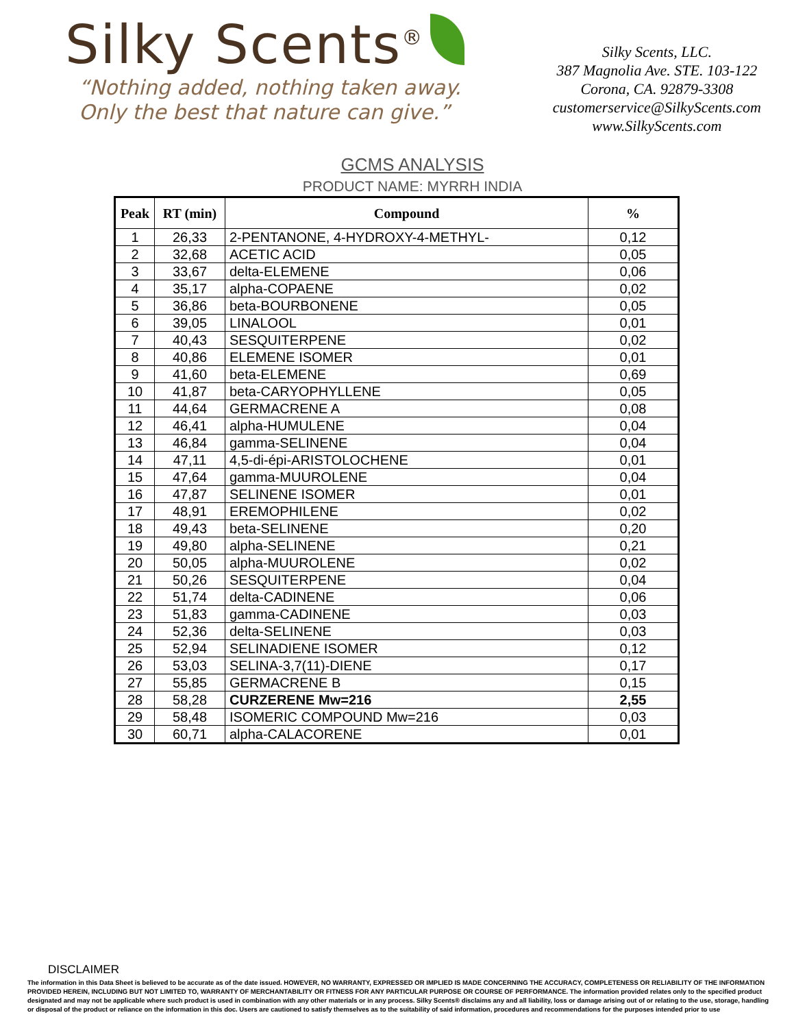Silky Scents<sup>®</sup>
“Nothing added, nothing taken away.
Only the best that nature can give.”
Silky Scents, LLC.
387 Magnolia Ave. STE. 103-122
Corona, CA. 92879-3308
customerservice@SilkyScents.com
www.SilkyScents.com
GCMS ANALYSIS
PRODUCT NAME: MYRRH INDIA
| Peak | RT (min) | Compound | % |
| --- | --- | --- | --- |
| 1 | 26,33 | 2-PENTANONE, 4-HYDROXY-4-METHYL- | 0,12 |
| 2 | 32,68 | ACETIC ACID | 0,05 |
| 3 | 33,67 | delta-ELEMENE | 0,06 |
| 4 | 35,17 | alpha-COPAENE | 0,02 |
| 5 | 36,86 | beta-BOURBONENE | 0,05 |
| 6 | 39,05 | LINALOOL | 0,01 |
| 7 | 40,43 | SESQUITERPENE | 0,02 |
| 8 | 40,86 | ELEMENE ISOMER | 0,01 |
| 9 | 41,60 | beta-ELEMENE | 0,69 |
| 10 | 41,87 | beta-CARYOPHYLLENE | 0,05 |
| 11 | 44,64 | GERMACRENE A | 0,08 |
| 12 | 46,41 | alpha-HUMULENE | 0,04 |
| 13 | 46,84 | gamma-SELINENE | 0,04 |
| 14 | 47,11 | 4,5-di-épi-ARISTOLOCHENE | 0,01 |
| 15 | 47,64 | gamma-MUUROLENE | 0,04 |
| 16 | 47,87 | SELINENE ISOMER | 0,01 |
| 17 | 48,91 | EREMOPHILENE | 0,02 |
| 18 | 49,43 | beta-SELINENE | 0,20 |
| 19 | 49,80 | alpha-SELINENE | 0,21 |
| 20 | 50,05 | alpha-MUUROLENE | 0,02 |
| 21 | 50,26 | SESQUITERPENE | 0,04 |
| 22 | 51,74 | delta-CADINENE | 0,06 |
| 23 | 51,83 | gamma-CADINENE | 0,03 |
| 24 | 52,36 | delta-SELINENE | 0,03 |
| 25 | 52,94 | SELINADIENE ISOMER | 0,12 |
| 26 | 53,03 | SELINA-3,7(11)-DIENE | 0,17 |
| 27 | 55,85 | GERMACRENE B | 0,15 |
| 28 | 58,28 | CURZERENE Mw=216 | 2,55 |
| 29 | 58,48 | ISOMERIC COMPOUND Mw=216 | 0,03 |
| 30 | 60,71 | alpha-CALACORENE | 0,01 |
DISCLAIMER
The information in this Data Sheet is believed to be accurate as of the date issued. HOWEVER, NO WARRANTY, EXPRESSED OR IMPLIED IS MADE CONCERNING THE ACCURACY, COMPLETENESS OR RELIABILITY OF THE INFORMATION PROVIDED HEREIN, INCLUDING BUT NOT LIMITED TO, WARRANTY OF MERCHANTABILITY OR FITNESS FOR ANY PARTICULAR PURPOSE OR COURSE OF PERFORMANCE. The information provided relates only to the specified product designated and may not be applicable where such product is used in combination with any other materials or in any process. Silky Scents® disclaims any and all liability, loss or damage arising out of or relating to the use, storage, handling or disposal of the product or reliance on the information in this doc. Users are cautioned to satisfy themselves as to the suitability of said information, procedures and recommendations for the purposes intended prior to use